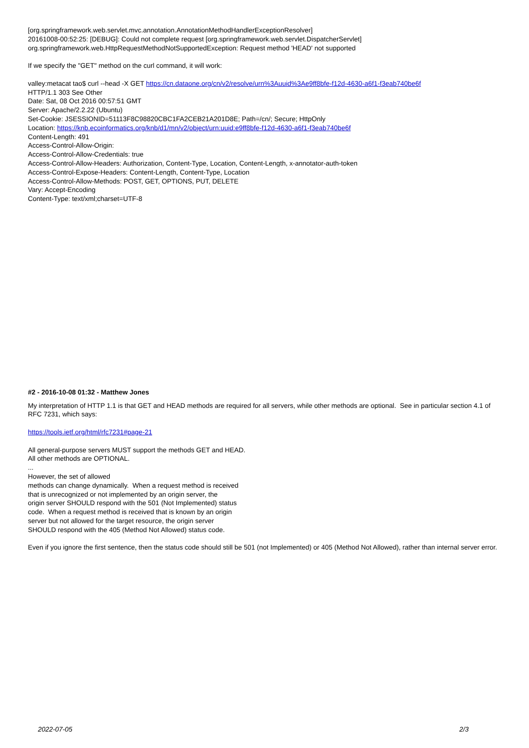[org.springframework.web.servlet.mvc.annotation.AnnotationMethodHandlerExceptionResolver]
20161008-00:52:25: [DEBUG]: Could not complete request [org.springframework.web.servlet.DispatcherServlet]
org.springframework.web.HttpRequestMethodNotSupportedException: Request method 'HEAD' not supported
If we specify the "GET" method on the curl command, it will work:
valley:metacat tao$ curl --head -X GET https://cn.dataone.org/cn/v2/resolve/urn%3Auuid%3Ae9ff8bfe-f12d-4630-a6f1-f3eab740be6f
HTTP/1.1 303 See Other
Date: Sat, 08 Oct 2016 00:57:51 GMT
Server: Apache/2.2.22 (Ubuntu)
Set-Cookie: JSESSIONID=51113F8C98820CBC1FA2CEB21A201D8E; Path=/cn/; Secure; HttpOnly
Location: https://knb.ecoinformatics.org/knb/d1/mn/v2/object/urn:uuid:e9ff8bfe-f12d-4630-a6f1-f3eab740be6f
Content-Length: 491
Access-Control-Allow-Origin:
Access-Control-Allow-Credentials: true
Access-Control-Allow-Headers: Authorization, Content-Type, Location, Content-Length, x-annotator-auth-token
Access-Control-Expose-Headers: Content-Length, Content-Type, Location
Access-Control-Allow-Methods: POST, GET, OPTIONS, PUT, DELETE
Vary: Accept-Encoding
Content-Type: text/xml;charset=UTF-8
#2 - 2016-10-08 01:32 - Matthew Jones
My interpretation of HTTP 1.1 is that GET and HEAD methods are required for all servers, while other methods are optional. See in particular section 4.1 of RFC 7231, which says:
https://tools.ietf.org/html/rfc7231#page-21
All general-purpose servers MUST support the methods GET and HEAD.
All other methods are OPTIONAL.
...
However, the set of allowed
methods can change dynamically. When a request method is received
that is unrecognized or not implemented by an origin server, the
origin server SHOULD respond with the 501 (Not Implemented) status
code. When a request method is received that is known by an origin
server but not allowed for the target resource, the origin server
SHOULD respond with the 405 (Method Not Allowed) status code.
Even if you ignore the first sentence, then the status code should still be 501 (not Implemented) or 405 (Method Not Allowed), rather than internal server error.
2022-07-05 2/3